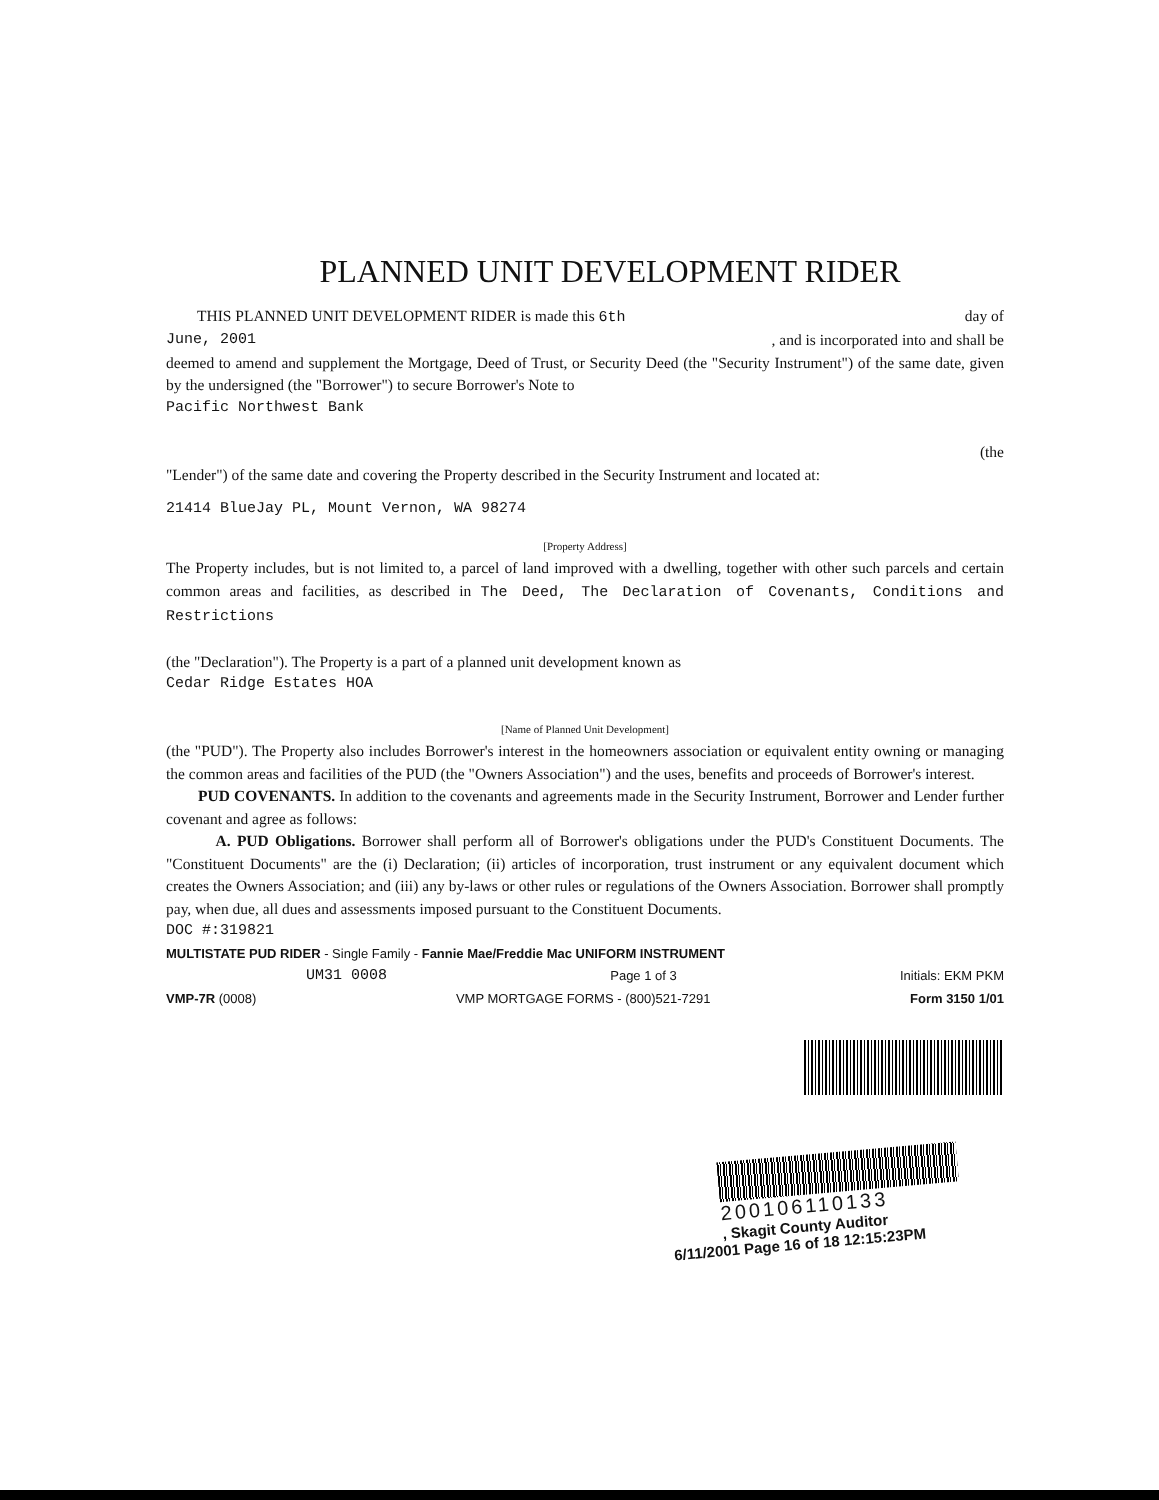PLANNED UNIT DEVELOPMENT RIDER
THIS PLANNED UNIT DEVELOPMENT RIDER is made this 6th day of
June, 2001, and is incorporated into and shall be
deemed to amend and supplement the Mortgage, Deed of Trust, or Security Deed (the "Security Instrument") of the same date, given by the undersigned (the "Borrower") to secure Borrower's Note to
Pacific Northwest Bank
(the
"Lender") of the same date and covering the Property described in the Security Instrument and located at:
21414 BlueJay PL, Mount Vernon, WA 98274
[Property Address]
The Property includes, but is not limited to, a parcel of land improved with a dwelling, together with other such parcels and certain common areas and facilities, as described in The Deed, The Declaration of Covenants, Conditions and Restrictions
(the "Declaration"). The Property is a part of a planned unit development known as
Cedar Ridge Estates HOA
[Name of Planned Unit Development]
(the "PUD"). The Property also includes Borrower's interest in the homeowners association or equivalent entity owning or managing the common areas and facilities of the PUD (the "Owners Association") and the uses, benefits and proceeds of Borrower's interest.
PUD COVENANTS. In addition to the covenants and agreements made in the Security Instrument, Borrower and Lender further covenant and agree as follows:
A. PUD Obligations. Borrower shall perform all of Borrower's obligations under the PUD's Constituent Documents. The "Constituent Documents" are the (i) Declaration; (ii) articles of incorporation, trust instrument or any equivalent document which creates the Owners Association; and (iii) any by-laws or other rules or regulations of the Owners Association. Borrower shall promptly pay, when due, all dues and assessments imposed pursuant to the Constituent Documents.
DOC #:319821
MULTISTATE PUD RIDER - Single Family - Fannie Mae/Freddie Mac UNIFORM INSTRUMENT
UM31 0008 Page 1 of 3 Initials: EKM PKM
VMP-7R (0008) VMP MORTGAGE FORMS - (800)521-7291 Form 3150 1/01
200106110133
, Skagit County Auditor
6/11/2001 Page 16 of 18 12:15:23PM